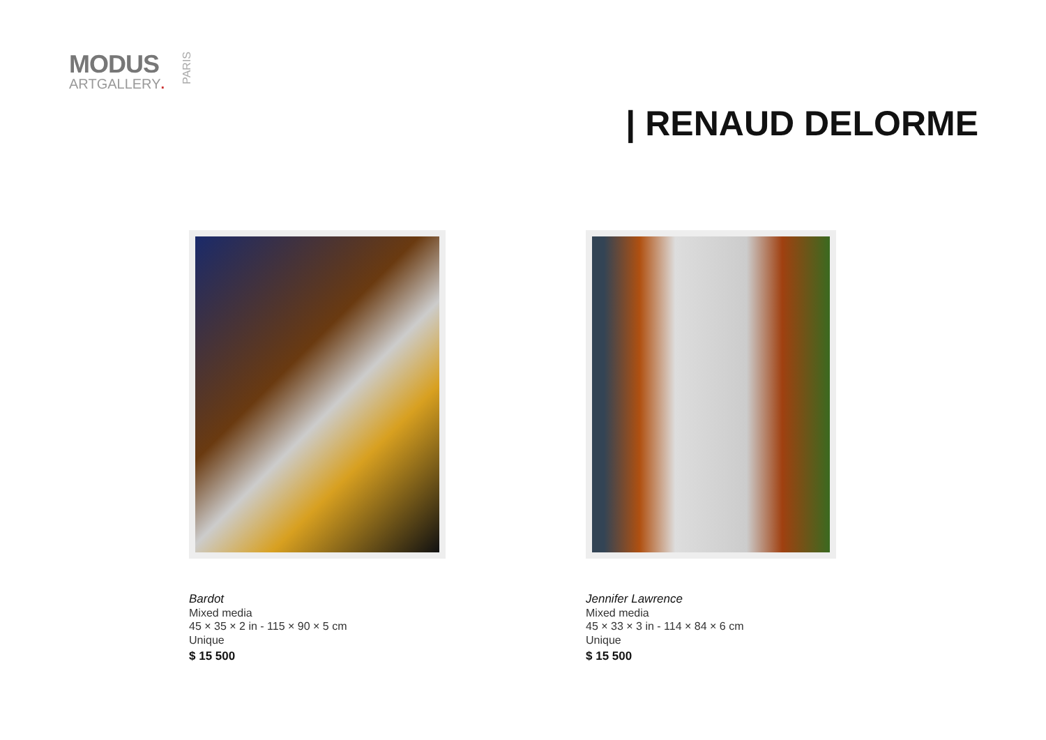MODUS
ARTGALLERY.
PARIS
| RENAUD DELORME
Bardot
Mixed media
45 × 35 × 2 in - 115 × 90 × 5 cm
Unique
$ 15 500
Jennifer Lawrence
Mixed media
45 × 33 × 3 in - 114 × 84 × 6 cm
Unique
$ 15 500